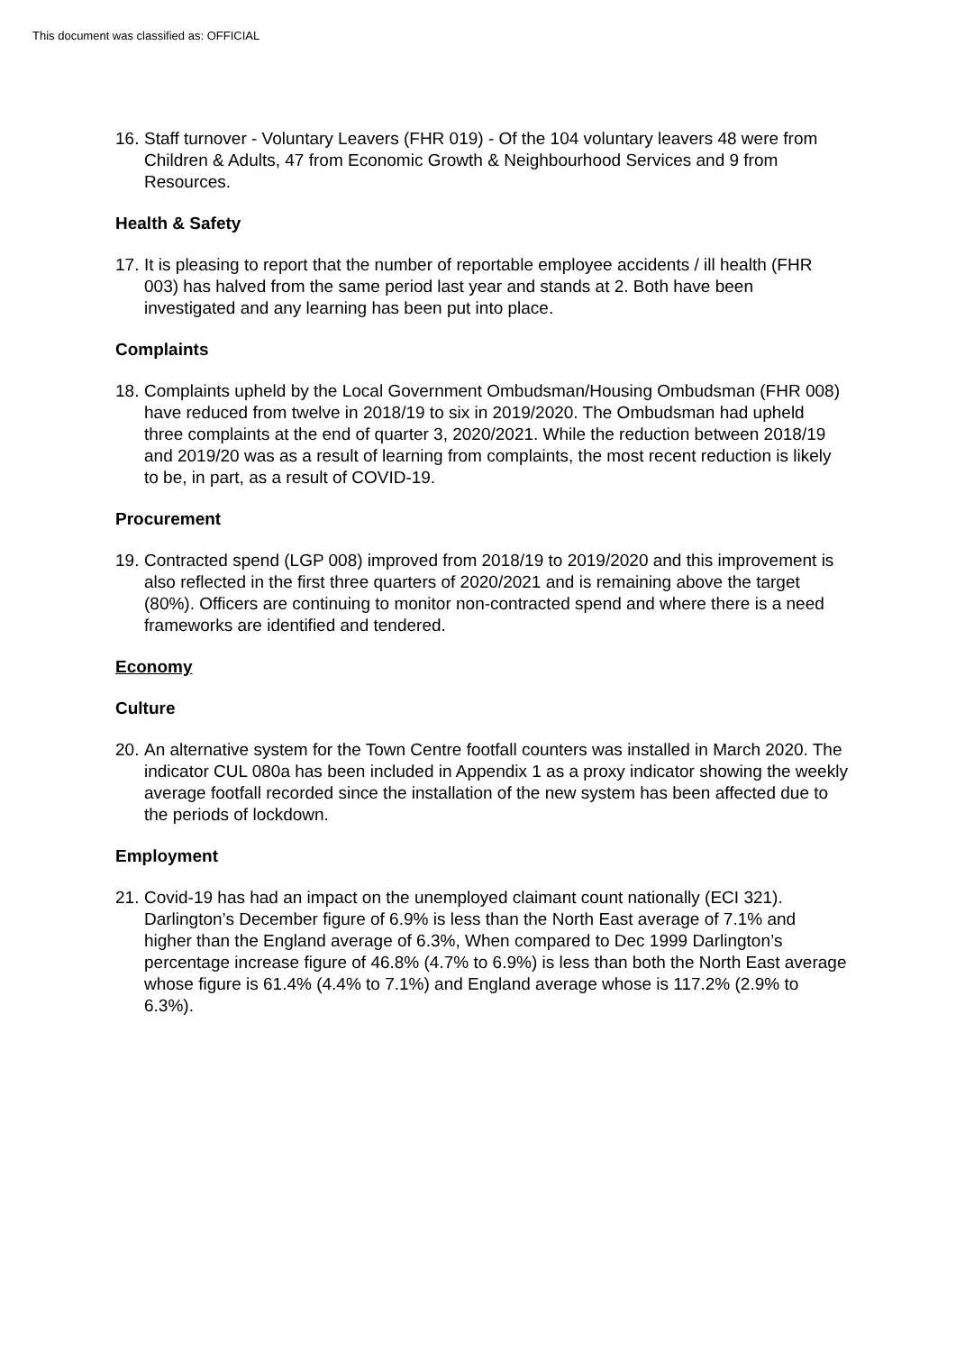This document was classified as: OFFICIAL
16. Staff turnover - Voluntary Leavers (FHR 019) - Of the 104 voluntary leavers 48 were from Children & Adults, 47 from Economic Growth & Neighbourhood Services and 9 from Resources.
Health & Safety
17. It is pleasing to report that the number of reportable employee accidents / ill health (FHR 003) has halved from the same period last year and stands at 2. Both have been investigated and any learning has been put into place.
Complaints
18. Complaints upheld by the Local Government Ombudsman/Housing Ombudsman (FHR 008) have reduced from twelve in 2018/19 to six in 2019/2020. The Ombudsman had upheld three complaints at the end of quarter 3, 2020/2021. While the reduction between 2018/19 and 2019/20 was as a result of learning from complaints, the most recent reduction is likely to be, in part, as a result of COVID-19.
Procurement
19. Contracted spend (LGP 008) improved from 2018/19 to 2019/2020 and this improvement is also reflected in the first three quarters of 2020/2021 and is remaining above the target (80%). Officers are continuing to monitor non-contracted spend and where there is a need frameworks are identified and tendered.
Economy
Culture
20. An alternative system for the Town Centre footfall counters was installed in March 2020. The indicator CUL 080a has been included in Appendix 1 as a proxy indicator showing the weekly average footfall recorded since the installation of the new system has been affected due to the periods of lockdown.
Employment
21. Covid-19 has had an impact on the unemployed claimant count nationally (ECI 321). Darlington’s December figure of 6.9% is less than the North East average of 7.1% and higher than the England average of 6.3%, When compared to Dec 1999 Darlington’s percentage increase figure of 46.8% (4.7% to 6.9%) is less than both the North East average whose figure is 61.4% (4.4% to 7.1%) and England average whose is 117.2% (2.9% to 6.3%).